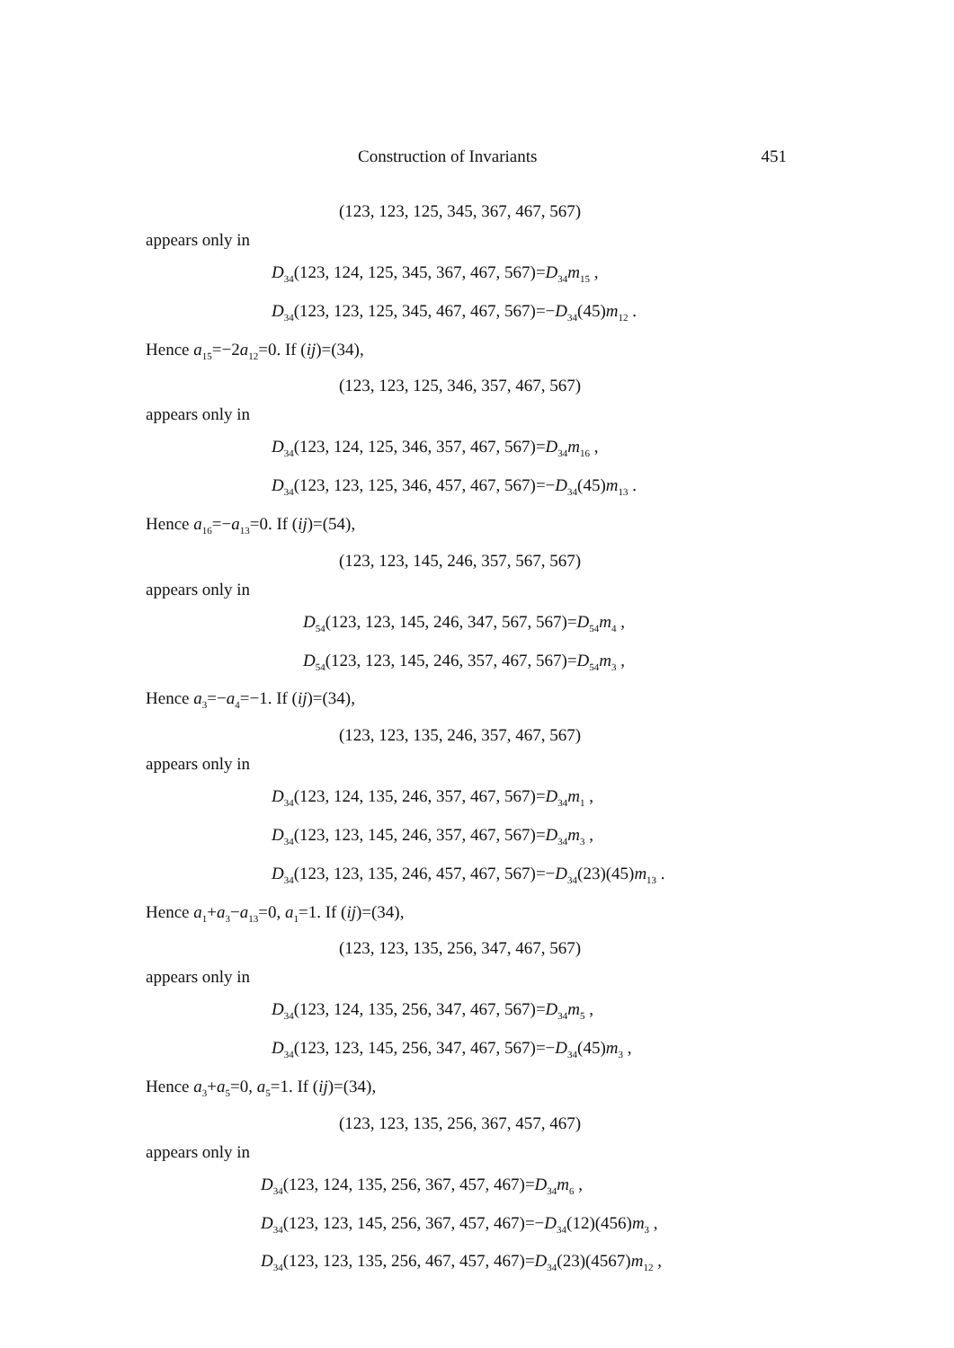Construction of Invariants 451
(123, 123, 125, 345, 367, 467, 567)
appears only in
D<sub>34</sub>(123, 124, 125, 345, 367, 467, 567)=D<sub>34</sub>m<sub>15</sub> ,
D<sub>34</sub>(123, 123, 125, 345, 467, 467, 567)=−D<sub>34</sub>(45)m<sub>12</sub> .
Hence a<sub>15</sub>=−2a<sub>12</sub>=0. If (ij)=(34),
(123, 123, 125, 346, 357, 467, 567)
appears only in
D<sub>34</sub>(123, 124, 125, 346, 357, 467, 567)=D<sub>34</sub>m<sub>16</sub> ,
D<sub>34</sub>(123, 123, 125, 346, 457, 467, 567)=−D<sub>34</sub>(45)m<sub>13</sub> .
Hence a<sub>16</sub>=−a<sub>13</sub>=0. If (ij)=(54),
(123, 123, 145, 246, 357, 567, 567)
appears only in
D<sub>54</sub>(123, 123, 145, 246, 347, 567, 567)=D<sub>54</sub>m<sub>4</sub> ,
D<sub>54</sub>(123, 123, 145, 246, 357, 467, 567)=D<sub>54</sub>m<sub>3</sub> ,
Hence a<sub>3</sub>=−a<sub>4</sub>=−1. If (ij)=(34),
(123, 123, 135, 246, 357, 467, 567)
appears only in
D<sub>34</sub>(123, 124, 135, 246, 357, 467, 567)=D<sub>34</sub>m<sub>1</sub> ,
D<sub>34</sub>(123, 123, 145, 246, 357, 467, 567)=D<sub>34</sub>m<sub>3</sub> ,
D<sub>34</sub>(123, 123, 135, 246, 457, 467, 567)=−D<sub>34</sub>(23)(45)m<sub>13</sub> .
Hence a<sub>1</sub>+a<sub>3</sub>−a<sub>13</sub>=0, a<sub>1</sub>=1. If (ij)=(34),
(123, 123, 135, 256, 347, 467, 567)
appears only in
D<sub>34</sub>(123, 124, 135, 256, 347, 467, 567)=D<sub>34</sub>m<sub>5</sub> ,
D<sub>34</sub>(123, 123, 145, 256, 347, 467, 567)=−D<sub>34</sub>(45)m<sub>3</sub> ,
Hence a<sub>3</sub>+a<sub>5</sub>=0, a<sub>5</sub>=1. If (ij)=(34),
(123, 123, 135, 256, 367, 457, 467)
appears only in
D<sub>34</sub>(123, 124, 135, 256, 367, 457, 467)=D<sub>34</sub>m<sub>6</sub> ,
D<sub>34</sub>(123, 123, 145, 256, 367, 457, 467)=−D<sub>34</sub>(12)(456)m<sub>3</sub> ,
D<sub>34</sub>(123, 123, 135, 256, 467, 457, 467)=D<sub>34</sub>(23)(4567)m<sub>12</sub> ,